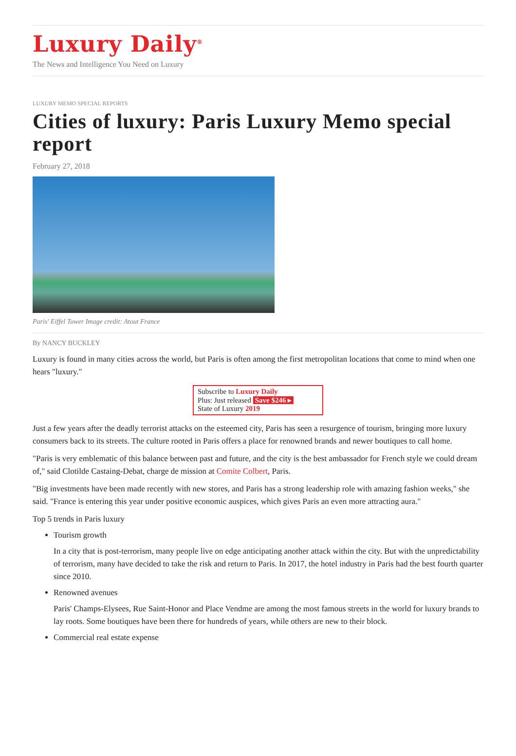Luxury Daily<sup>®</sup>
The News and Intelligence You Need on Luxury
LUXURY MEMO SPECIAL REPORTS
Cities of luxury: Paris Luxury Memo special report
February 27, 2018
Paris' Eiffel Tower Image credit: Atout France
By NANCY BUCKLEY
Luxury is found in many cities across the world, but Paris is often among the first metropolitan locations that come to mind when one hears "luxury."
Subscribe to Luxury Daily
Plus: Just released Save $246 ▸
State of Luxury 2019
Just a few years after the deadly terrorist attacks on the esteemed city, Paris has seen a resurgence of tourism, bringing more luxury consumers back to its streets. The culture rooted in Paris offers a place for renowned brands and newer boutiques to call home.
"Paris is very emblematic of this balance between past and future, and the city is the best ambassador for French style we could dream of," said Clotilde Castaing-Debat, charge de mission at Comite Colbert, Paris.
"Big investments have been made recently with new stores, and Paris has a strong leadership role with amazing fashion weeks," she said. "France is entering this year under positive economic auspices, which gives Paris an even more attracting aura."
Top 5 trends in Paris luxury
Tourism growth
In a city that is post-terrorism, many people live on edge anticipating another attack within the city. But with the unpredictability of terrorism, many have decided to take the risk and return to Paris. In 2017, the hotel industry in Paris had the best fourth quarter since 2010.
Renowned avenues
Paris' Champs-Elysees, Rue Saint-Honor and Place Vendme are among the most famous streets in the world for luxury brands to lay roots. Some boutiques have been there for hundreds of years, while others are new to their block.
Commercial real estate expense